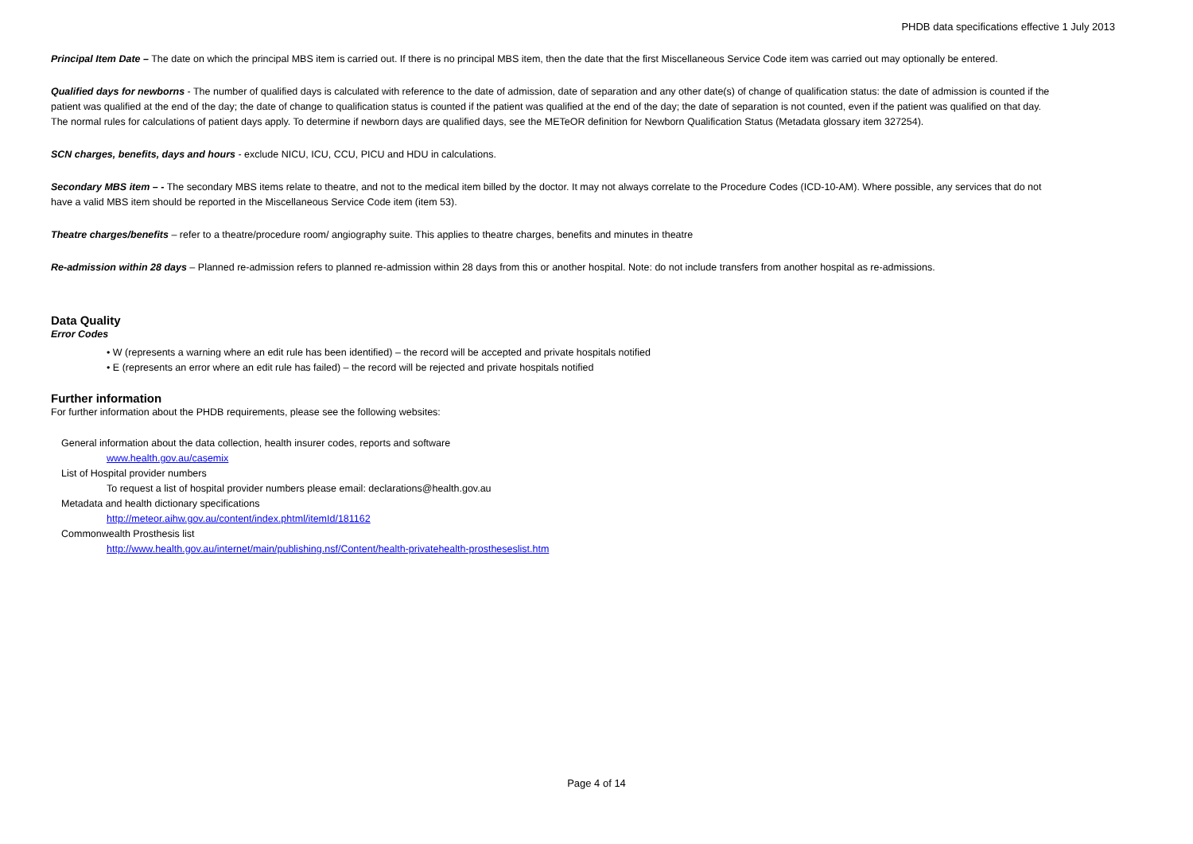PHDB data specifications effective 1 July 2013
Principal Item Date – The date on which the principal MBS item is carried out. If there is no principal MBS item, then the date that the first Miscellaneous Service Code item was carried out may optionally be entered.
Qualified days for newborns - The number of qualified days is calculated with reference to the date of admission, date of separation and any other date(s) of change of qualification status: the date of admission is counted if the patient was qualified at the end of the day; the date of change to qualification status is counted if the patient was qualified at the end of the day; the date of separation is not counted, even if the patient was qualified on that day. The normal rules for calculations of patient days apply. To determine if newborn days are qualified days, see the METeOR definition for Newborn Qualification Status (Metadata glossary item 327254).
SCN charges, benefits, days and hours - exclude NICU, ICU, CCU, PICU and HDU in calculations.
Secondary MBS item – - The secondary MBS items relate to theatre, and not to the medical item billed by the doctor. It may not always correlate to the Procedure Codes (ICD-10-AM). Where possible, any services that do not have a valid MBS item should be reported in the Miscellaneous Service Code item (item 53).
Theatre charges/benefits – refer to a theatre/procedure room/ angiography suite. This applies to theatre charges, benefits and minutes in theatre
Re-admission within 28 days – Planned re-admission refers to planned re-admission within 28 days from this or another hospital. Note: do not include transfers from another hospital as re-admissions.
Data Quality
Error Codes
• W (represents a warning where an edit rule has been identified) – the record will be accepted and private hospitals notified
• E (represents an error where an edit rule has failed) – the record will be rejected and private hospitals notified
Further information
For further information about the PHDB requirements, please see the following websites:
General information about the data collection, health insurer codes, reports and software
www.health.gov.au/casemix
List of Hospital provider numbers
To request a list of hospital provider numbers please email: declarations@health.gov.au
Metadata and health dictionary specifications
http://meteor.aihw.gov.au/content/index.phtml/itemId/181162
Commonwealth Prosthesis list
http://www.health.gov.au/internet/main/publishing.nsf/Content/health-privatehealth-prostheseslist.htm
Page 4 of 14